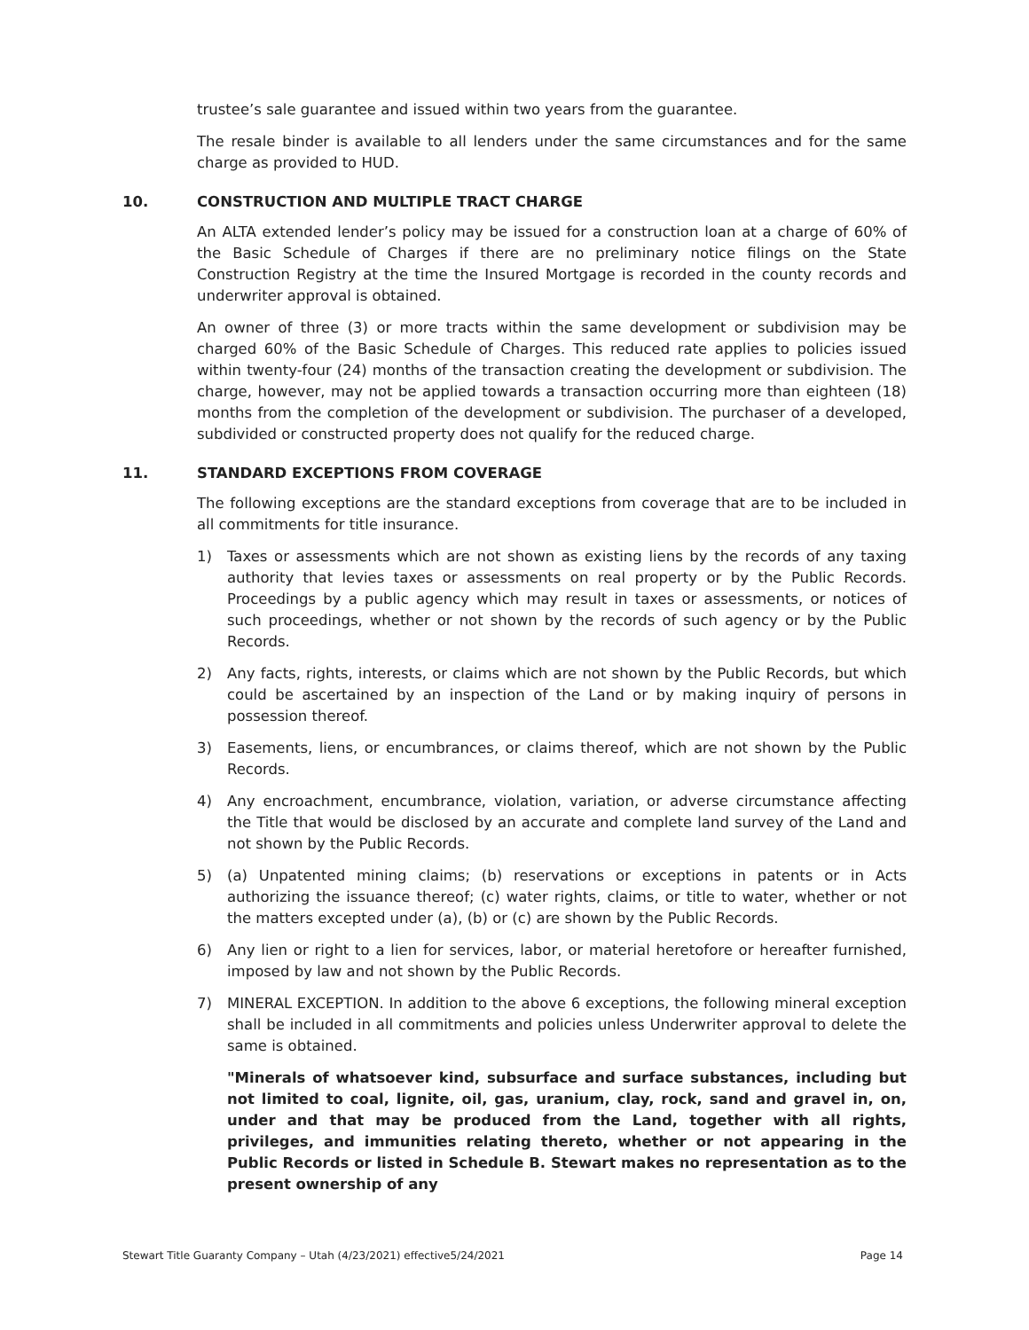trustee’s sale guarantee and issued within two years from the guarantee.
The resale binder is available to all lenders under the same circumstances and for the same charge as provided to HUD.
10. CONSTRUCTION AND MULTIPLE TRACT CHARGE
An ALTA extended lender’s policy may be issued for a construction loan at a charge of 60% of the Basic Schedule of Charges if there are no preliminary notice filings on the State Construction Registry at the time the Insured Mortgage is recorded in the county records and underwriter approval is obtained.
An owner of three (3) or more tracts within the same development or subdivision may be charged 60% of the Basic Schedule of Charges. This reduced rate applies to policies issued within twenty-four (24) months of the transaction creating the development or subdivision. The charge, however, may not be applied towards a transaction occurring more than eighteen (18) months from the completion of the development or subdivision. The purchaser of a developed, subdivided or constructed property does not qualify for the reduced charge.
11. STANDARD EXCEPTIONS FROM COVERAGE
The following exceptions are the standard exceptions from coverage that are to be included in all commitments for title insurance.
1) Taxes or assessments which are not shown as existing liens by the records of any taxing authority that levies taxes or assessments on real property or by the Public Records. Proceedings by a public agency which may result in taxes or assessments, or notices of such proceedings, whether or not shown by the records of such agency or by the Public Records.
2) Any facts, rights, interests, or claims which are not shown by the Public Records, but which could be ascertained by an inspection of the Land or by making inquiry of persons in possession thereof.
3) Easements, liens, or encumbrances, or claims thereof, which are not shown by the Public Records.
4) Any encroachment, encumbrance, violation, variation, or adverse circumstance affecting the Title that would be disclosed by an accurate and complete land survey of the Land and not shown by the Public Records.
5) (a) Unpatented mining claims; (b) reservations or exceptions in patents or in Acts authorizing the issuance thereof; (c) water rights, claims, or title to water, whether or not the matters excepted under (a), (b) or (c) are shown by the Public Records.
6) Any lien or right to a lien for services, labor, or material heretofore or hereafter furnished, imposed by law and not shown by the Public Records.
7) MINERAL EXCEPTION. In addition to the above 6 exceptions, the following mineral exception shall be included in all commitments and policies unless Underwriter approval to delete the same is obtained.
"Minerals of whatsoever kind, subsurface and surface substances, including but not limited to coal, lignite, oil, gas, uranium, clay, rock, sand and gravel in, on, under and that may be produced from the Land, together with all rights, privileges, and immunities relating thereto, whether or not appearing in the Public Records or listed in Schedule B. Stewart makes no representation as to the present ownership of any
Stewart Title Guaranty Company – Utah (4/23/2021) effective5/24/2021 Page 14